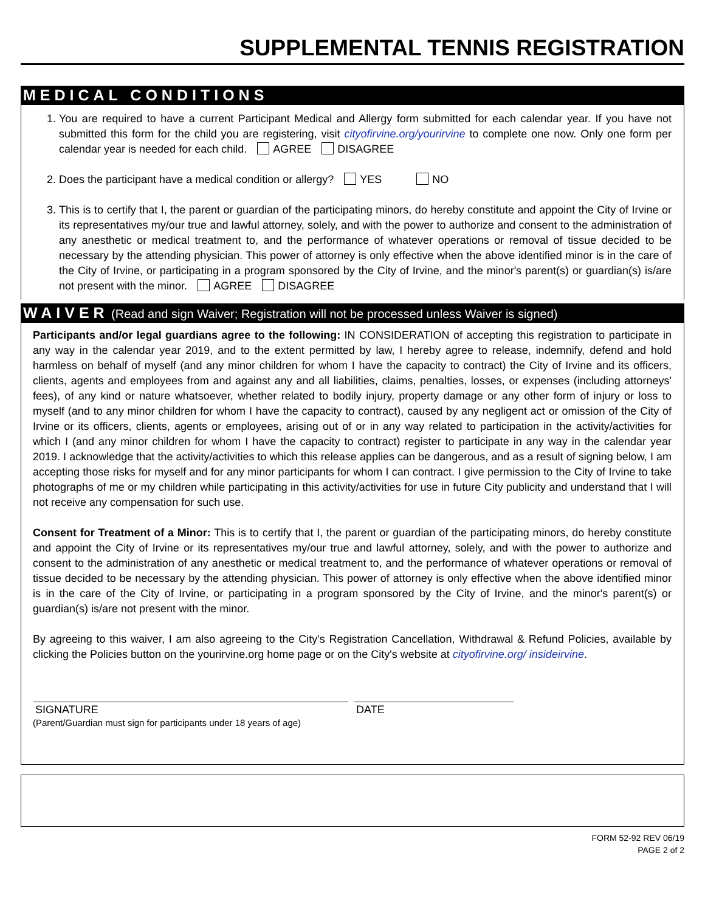SUPPLEMENTAL TENNIS REGISTRATION
MEDICAL CONDITIONS
1. You are required to have a current Participant Medical and Allergy form submitted for each calendar year. If you have not submitted this form for the child you are registering, visit cityofirvine.org/yourirvine to complete one now. Only one form per calendar year is needed for each child. AGREE DISAGREE
2. Does the participant have a medical condition or allergy? YES NO
3. This is to certify that I, the parent or guardian of the participating minors, do hereby constitute and appoint the City of Irvine or its representatives my/our true and lawful attorney, solely, and with the power to authorize and consent to the administration of any anesthetic or medical treatment to, and the performance of whatever operations or removal of tissue decided to be necessary by the attending physician. This power of attorney is only effective when the above identified minor is in the care of the City of Irvine, or participating in a program sponsored by the City of Irvine, and the minor's parent(s) or guardian(s) is/are not present with the minor. AGREE DISAGREE
WAIVER (Read and sign Waiver; Registration will not be processed unless Waiver is signed)
Participants and/or legal guardians agree to the following: IN CONSIDERATION of accepting this registration to participate in any way in the calendar year 2019, and to the extent permitted by law, I hereby agree to release, indemnify, defend and hold harmless on behalf of myself (and any minor children for whom I have the capacity to contract) the City of Irvine and its officers, clients, agents and employees from and against any and all liabilities, claims, penalties, losses, or expenses (including attorneys' fees), of any kind or nature whatsoever, whether related to bodily injury, property damage or any other form of injury or loss to myself (and to any minor children for whom I have the capacity to contract), caused by any negligent act or omission of the City of Irvine or its officers, clients, agents or employees, arising out of or in any way related to participation in the activity/activities for which I (and any minor children for whom I have the capacity to contract) register to participate in any way in the calendar year 2019. I acknowledge that the activity/activities to which this release applies can be dangerous, and as a result of signing below, I am accepting those risks for myself and for any minor participants for whom I can contract. I give permission to the City of Irvine to take photographs of me or my children while participating in this activity/activities for use in future City publicity and understand that I will not receive any compensation for such use.
Consent for Treatment of a Minor: This is to certify that I, the parent or guardian of the participating minors, do hereby constitute and appoint the City of Irvine or its representatives my/our true and lawful attorney, solely, and with the power to authorize and consent to the administration of any anesthetic or medical treatment to, and the performance of whatever operations or removal of tissue decided to be necessary by the attending physician. This power of attorney is only effective when the above identified minor is in the care of the City of Irvine, or participating in a program sponsored by the City of Irvine, and the minor's parent(s) or guardian(s) is/are not present with the minor.
By agreeing to this waiver, I am also agreeing to the City's Registration Cancellation, Withdrawal & Refund Policies, available by clicking the Policies button on the yourirvine.org home page or on the City's website at cityofirvine.org/ insideirvine.
SIGNATURE DATE
(Parent/Guardian must sign for participants under 18 years of age)
FORM 52-92 REV 06/19
PAGE 2 of 2